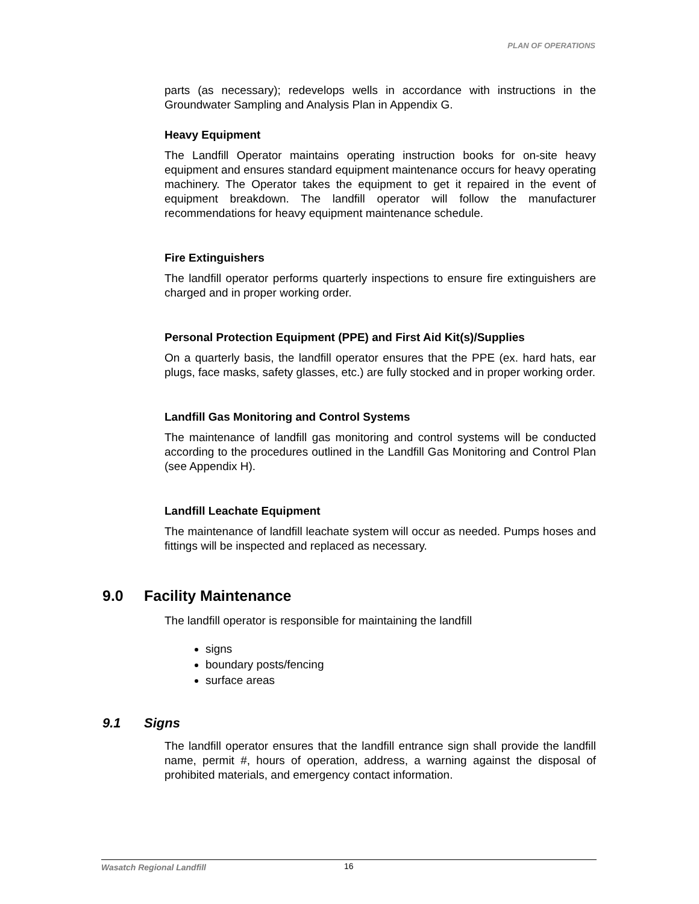PLAN OF OPERATIONS
parts (as necessary); redevelops wells in accordance with instructions in the Groundwater Sampling and Analysis Plan in Appendix G.
Heavy Equipment
The Landfill Operator maintains operating instruction books for on-site heavy equipment and ensures standard equipment maintenance occurs for heavy operating machinery. The Operator takes the equipment to get it repaired in the event of equipment breakdown. The landfill operator will follow the manufacturer recommendations for heavy equipment maintenance schedule.
Fire Extinguishers
The landfill operator performs quarterly inspections to ensure fire extinguishers are charged and in proper working order.
Personal Protection Equipment (PPE) and First Aid Kit(s)/Supplies
On a quarterly basis, the landfill operator ensures that the PPE (ex. hard hats, ear plugs, face masks, safety glasses, etc.) are fully stocked and in proper working order.
Landfill Gas Monitoring and Control Systems
The maintenance of landfill gas monitoring and control systems will be conducted according to the procedures outlined in the Landfill Gas Monitoring and Control Plan (see Appendix H).
Landfill Leachate Equipment
The maintenance of landfill leachate system will occur as needed. Pumps hoses and fittings will be inspected and replaced as necessary.
9.0 Facility Maintenance
The landfill operator is responsible for maintaining the landfill
signs
boundary posts/fencing
surface areas
9.1 Signs
The landfill operator ensures that the landfill entrance sign shall provide the landfill name, permit #, hours of operation, address, a warning against the disposal of prohibited materials, and emergency contact information.
Wasatch Regional Landfill 16